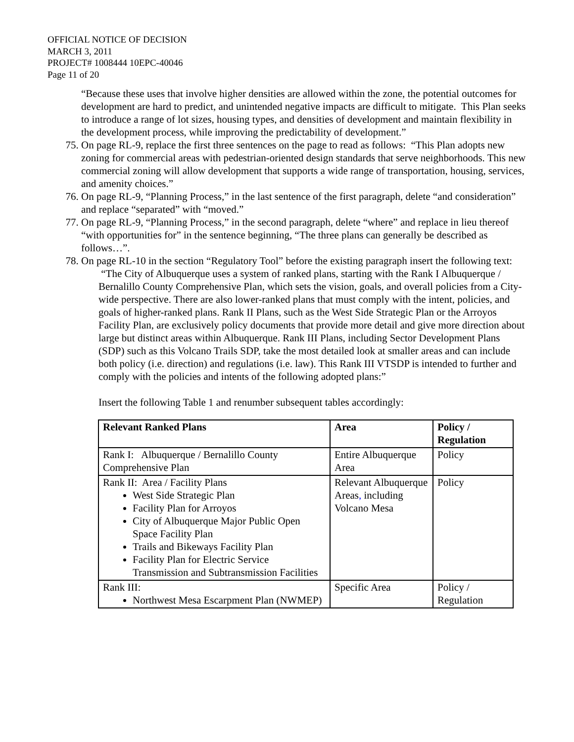OFFICIAL NOTICE OF DECISION
MARCH 3, 2011
PROJECT# 1008444 10EPC-40046
Page 11 of 20
“Because these uses that involve higher densities are allowed within the zone, the potential outcomes for development are hard to predict, and unintended negative impacts are difficult to mitigate. This Plan seeks to introduce a range of lot sizes, housing types, and densities of development and maintain flexibility in the development process, while improving the predictability of development.”
75. On page RL-9, replace the first three sentences on the page to read as follows: “This Plan adopts new zoning for commercial areas with pedestrian-oriented design standards that serve neighborhoods. This new commercial zoning will allow development that supports a wide range of transportation, housing, services, and amenity choices.”
76. On page RL-9, “Planning Process,” in the last sentence of the first paragraph, delete “and consideration” and replace “separated” with “moved.”
77. On page RL-9, “Planning Process,” in the second paragraph, delete “where” and replace in lieu thereof “with opportunities for” in the sentence beginning, “The three plans can generally be described as follows…”.
78. On page RL-10 in the section “Regulatory Tool” before the existing paragraph insert the following text:
“The City of Albuquerque uses a system of ranked plans, starting with the Rank I Albuquerque / Bernalillo County Comprehensive Plan, which sets the vision, goals, and overall policies from a City- wide perspective. There are also lower-ranked plans that must comply with the intent, policies, and goals of higher-ranked plans. Rank II Plans, such as the West Side Strategic Plan or the Arroyos Facility Plan, are exclusively policy documents that provide more detail and give more direction about large but distinct areas within Albuquerque. Rank III Plans, including Sector Development Plans (SDP) such as this Volcano Trails SDP, take the most detailed look at smaller areas and can include both policy (i.e. direction) and regulations (i.e. law). This Rank III VTSDP is intended to further and comply with the policies and intents of the following adopted plans:”
Insert the following Table 1 and renumber subsequent tables accordingly:
| Relevant Ranked Plans | Area | Policy / Regulation |
| --- | --- | --- |
| Rank I: Albuquerque / Bernalillo County Comprehensive Plan | Entire Albuquerque Area | Policy |
| Rank II: Area / Facility Plans West Side Strategic Plan Facility Plan for Arroyos City of Albuquerque Major Public Open Space Facility Plan Trails and Bikeways Facility Plan Facility Plan for Electric Service Transmission and Subtransmission Facilities | Relevant Albuquerque Areas , including Volcano Mesa | Policy |
| Rank III: Northwest Mesa Escarpment Plan (NWMEP) | Specific Area | Policy / Regulation |